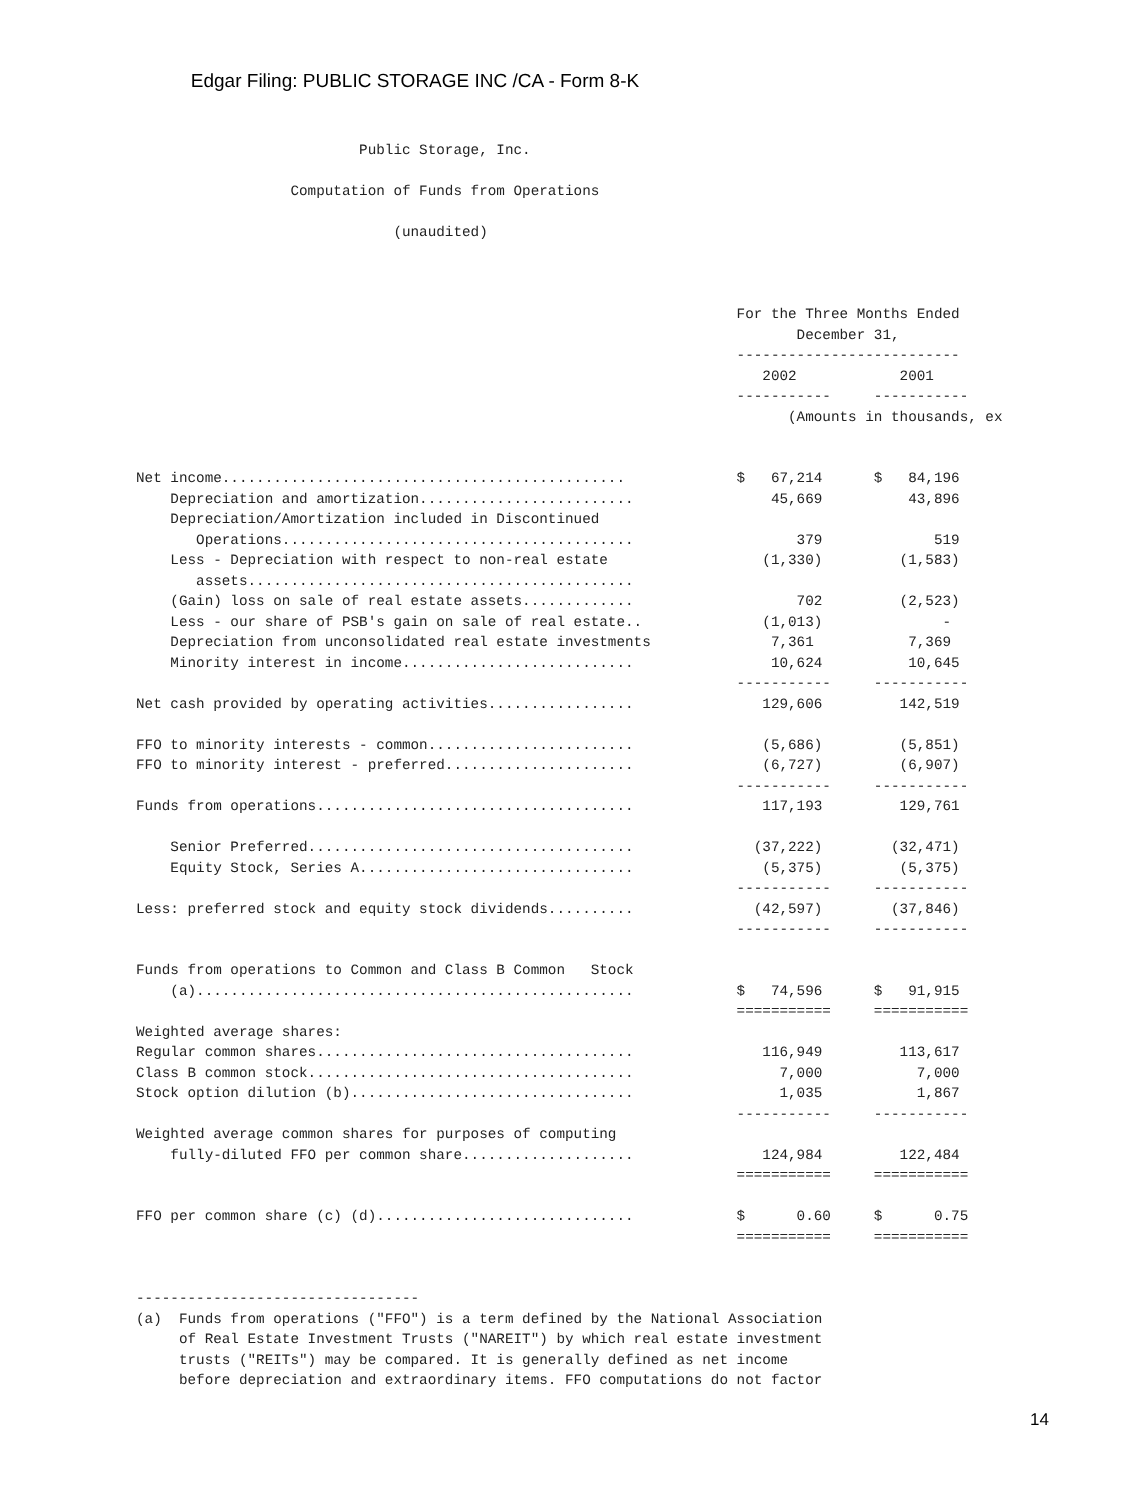Edgar Filing: PUBLIC STORAGE INC /CA - Form 8-K
                          Public Storage, Inc.

                  Computation of Funds from Operations

                              (unaudited)



                                                                      For the Three Months Ended
                                                                             December 31,
                                                                      --------------------------
                                                                         2002            2001
                                                                      -----------     -----------
                                                                            (Amounts in thousands, ex


Net income...............................................             $   67,214      $   84,196
    Depreciation and amortization.........................                45,669          43,896
    Depreciation/Amortization included in Discontinued
       Operations.........................................                   379             519
    Less - Depreciation with respect to non-real estate                  (1,330)         (1,583)
       assets.............................................
    (Gain) loss on sale of real estate assets.............                   702         (2,523)
    Less - our share of PSB's gain on sale of real estate..              (1,013)              -
    Depreciation from unconsolidated real estate investments              7,361           7,369
    Minority interest in income...........................                10,624          10,645
                                                                      -----------     -----------
Net cash provided by operating activities.................               129,606         142,519

FFO to minority interests - common........................               (5,686)         (5,851)
FFO to minority interest - preferred......................               (6,727)         (6,907)
                                                                      -----------     -----------
Funds from operations.....................................               117,193         129,761

    Senior Preferred......................................              (37,222)        (32,471)
    Equity Stock, Series A................................               (5,375)         (5,375)
                                                                      -----------     -----------
Less: preferred stock and equity stock dividends..........              (42,597)        (37,846)
                                                                      -----------     -----------

Funds from operations to Common and Class B Common   Stock
    (a)...................................................            $   74,596      $   91,915
                                                                      ===========     ===========
Weighted average shares:
Regular common shares.....................................               116,949         113,617
Class B common stock......................................                 7,000           7,000
Stock option dilution (b).................................                 1,035           1,867
                                                                      -----------     -----------
Weighted average common shares for purposes of computing
    fully-diluted FFO per common share....................               124,984         122,484
                                                                      ===========     ===========

FFO per common share (c) (d)..............................            $      0.60     $      0.75
                                                                      ===========     ===========


---------------------------------
(a)  Funds from operations ("FFO") is a term defined by the National Association
     of Real Estate Investment Trusts ("NAREIT") by which real estate investment
     trusts ("REITs") may be compared. It is generally defined as net income
     before depreciation and extraordinary items. FFO computations do not factor
14